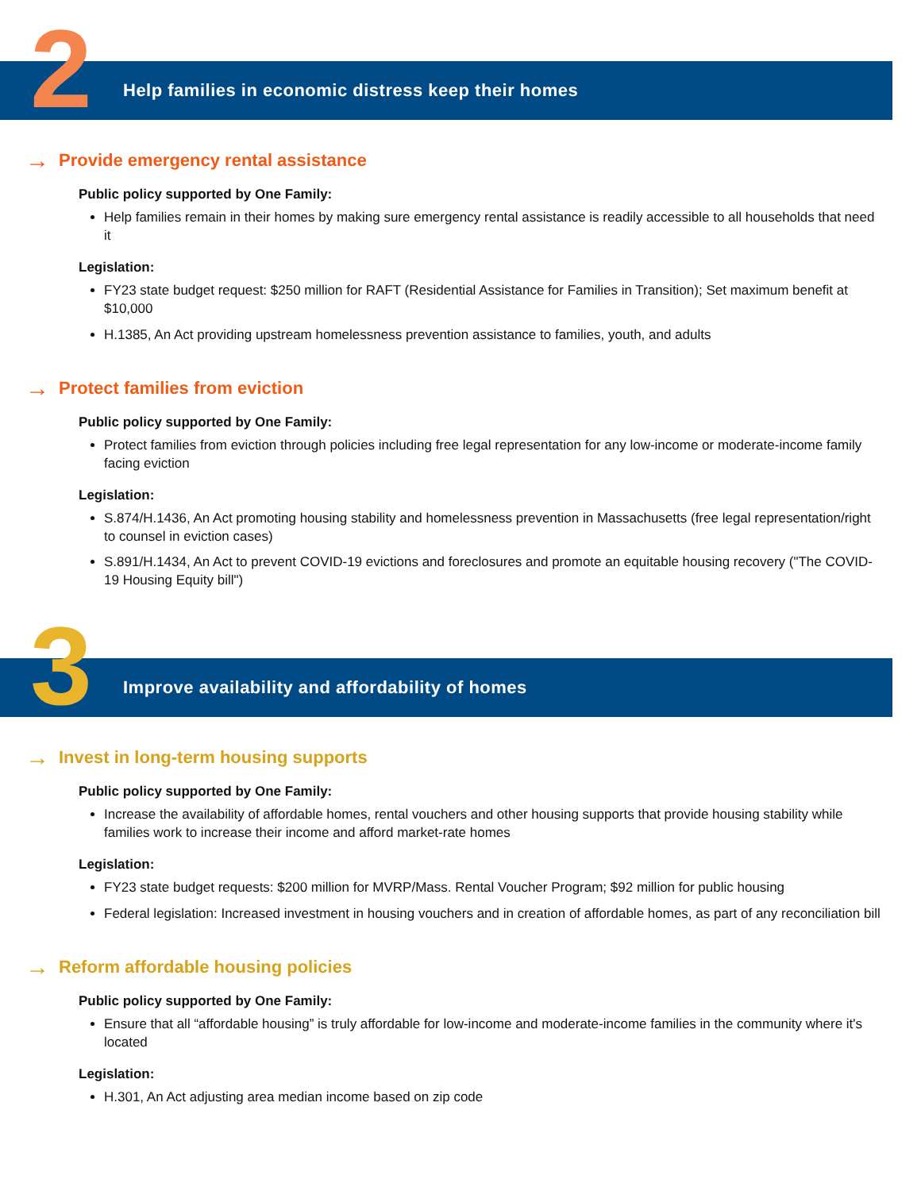2
Help families in economic distress keep their homes
→ Provide emergency rental assistance
Public policy supported by One Family:
Help families remain in their homes by making sure emergency rental assistance is readily accessible to all households that need it
Legislation:
FY23 state budget request: $250 million for RAFT (Residential Assistance for Families in Transition); Set maximum benefit at $10,000
H.1385, An Act providing upstream homelessness prevention assistance to families, youth, and adults
→ Protect families from eviction
Public policy supported by One Family:
Protect families from eviction through policies including free legal representation for any low-income or moderate-income family facing eviction
Legislation:
S.874/H.1436, An Act promoting housing stability and homelessness prevention in Massachusetts (free legal representation/right to counsel in eviction cases)
S.891/H.1434, An Act to prevent COVID-19 evictions and foreclosures and promote an equitable housing recovery ("The COVID-19 Housing Equity bill")
3
Improve availability and affordability of homes
→ Invest in long-term housing supports
Public policy supported by One Family:
Increase the availability of affordable homes, rental vouchers and other housing supports that provide housing stability while families work to increase their income and afford market-rate homes
Legislation:
FY23 state budget requests: $200 million for MVRP/Mass. Rental Voucher Program; $92 million for public housing
Federal legislation: Increased investment in housing vouchers and in creation of affordable homes, as part of any reconciliation bill
→ Reform affordable housing policies
Public policy supported by One Family:
Ensure that all “affordable housing” is truly affordable for low-income and moderate-income families in the community where it's located
Legislation:
H.301, An Act adjusting area median income based on zip code